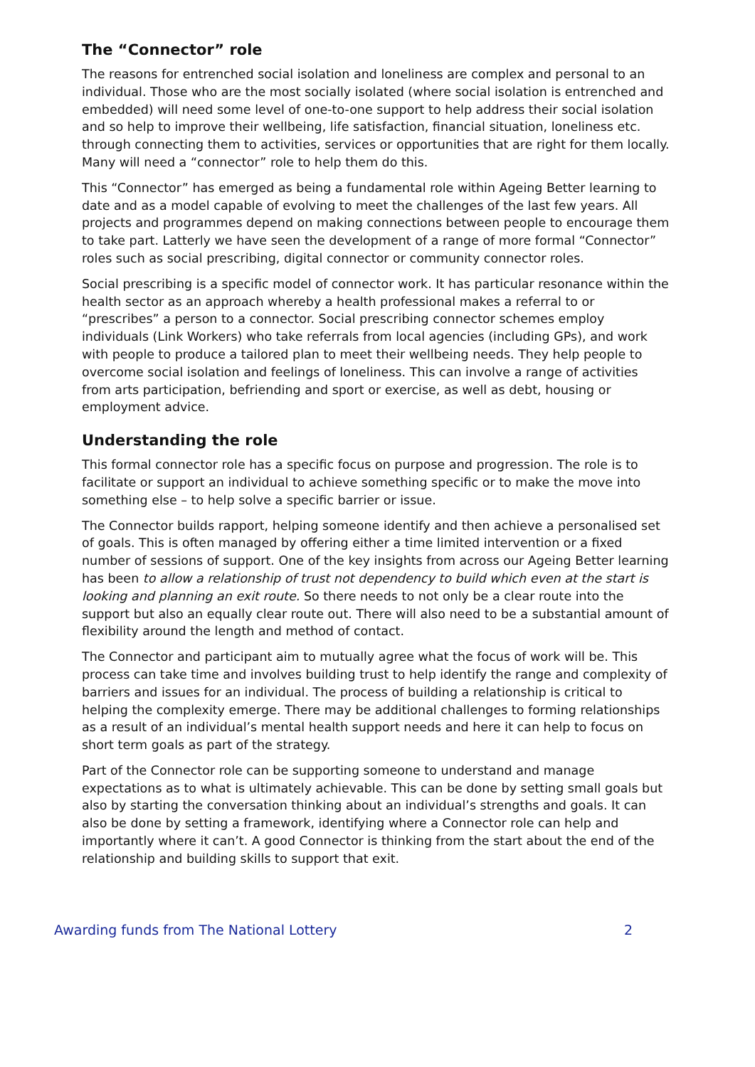The “Connector” role
The reasons for entrenched social isolation and loneliness are complex and personal to an individual. Those who are the most socially isolated (where social isolation is entrenched and embedded) will need some level of one-to-one support to help address their social isolation and so help to improve their wellbeing, life satisfaction, financial situation, loneliness etc. through connecting them to activities, services or opportunities that are right for them locally. Many will need a “connector” role to help them do this.
This “Connector” has emerged as being a fundamental role within Ageing Better learning to date and as a model capable of evolving to meet the challenges of the last few years. All projects and programmes depend on making connections between people to encourage them to take part. Latterly we have seen the development of a range of more formal “Connector” roles such as social prescribing, digital connector or community connector roles.
Social prescribing is a specific model of connector work. It has particular resonance within the health sector as an approach whereby a health professional makes a referral to or “prescribes” a person to a connector. Social prescribing connector schemes employ individuals (Link Workers) who take referrals from local agencies (including GPs), and work with people to produce a tailored plan to meet their wellbeing needs. They help people to overcome social isolation and feelings of loneliness. This can involve a range of activities from arts participation, befriending and sport or exercise, as well as debt, housing or employment advice.
Understanding the role
This formal connector role has a specific focus on purpose and progression. The role is to facilitate or support an individual to achieve something specific or to make the move into something else – to help solve a specific barrier or issue.
The Connector builds rapport, helping someone identify and then achieve a personalised set of goals. This is often managed by offering either a time limited intervention or a fixed number of sessions of support. One of the key insights from across our Ageing Better learning has been to allow a relationship of trust not dependency to build which even at the start is looking and planning an exit route. So there needs to not only be a clear route into the support but also an equally clear route out. There will also need to be a substantial amount of flexibility around the length and method of contact.
The Connector and participant aim to mutually agree what the focus of work will be. This process can take time and involves building trust to help identify the range and complexity of barriers and issues for an individual. The process of building a relationship is critical to helping the complexity emerge. There may be additional challenges to forming relationships as a result of an individual’s mental health support needs and here it can help to focus on short term goals as part of the strategy.
Part of the Connector role can be supporting someone to understand and manage expectations as to what is ultimately achievable. This can be done by setting small goals but also by starting the conversation thinking about an individual’s strengths and goals. It can also be done by setting a framework, identifying where a Connector role can help and importantly where it can’t. A good Connector is thinking from the start about the end of the relationship and building skills to support that exit.
Awarding funds from The National Lottery 2